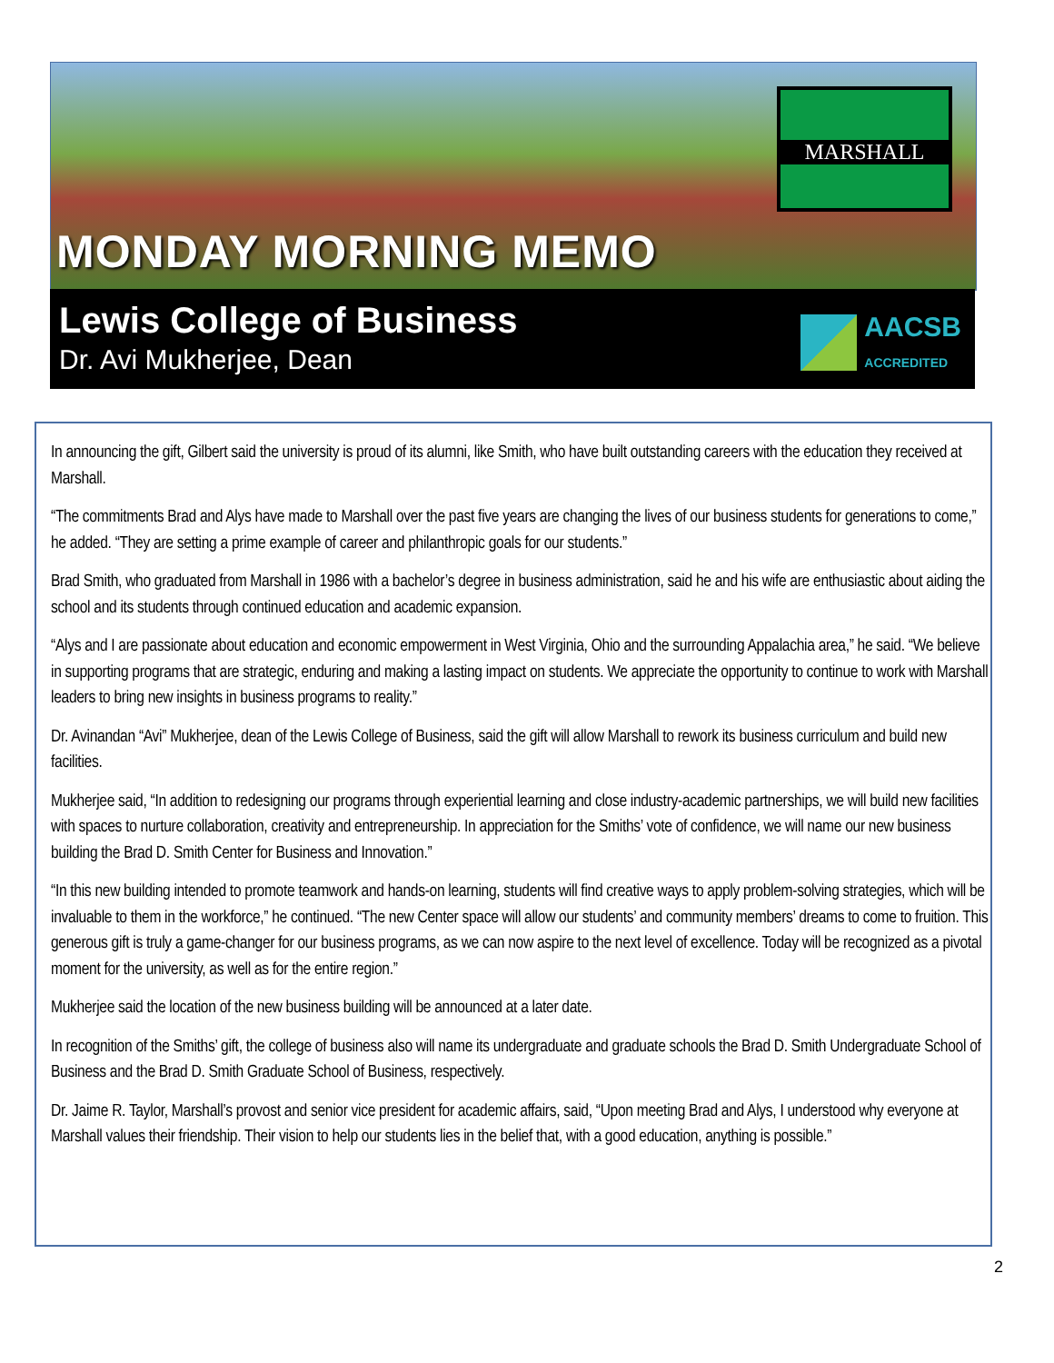MARSHALL
MONDAY MORNING MEMO
Lewis College of Business
Dr. Avi Mukherjee, Dean
AACSB
ACCREDITED
In announcing the gift, Gilbert said the university is proud of its alumni, like Smith, who have built outstanding careers with the education they received at Marshall.
“The commitments Brad and Alys have made to Marshall over the past five years are changing the lives of our business students for generations to come,” he added. “They are setting a prime example of career and philanthropic goals for our students.”
Brad Smith, who graduated from Marshall in 1986 with a bachelor’s degree in business administration, said he and his wife are enthusiastic about aiding the school and its students through continued education and academic expansion.
“Alys and I are passionate about education and economic empowerment in West Virginia, Ohio and the surrounding Appalachia area,” he said. “We believe in supporting programs that are strategic, enduring and making a lasting impact on students. We appreciate the opportunity to continue to work with Marshall leaders to bring new insights in business programs to reality.”
Dr. Avinandan “Avi” Mukherjee, dean of the Lewis College of Business, said the gift will allow Marshall to rework its business curriculum and build new facilities.
Mukherjee said, “In addition to redesigning our programs through experiential learning and close industry-academic partnerships, we will build new facilities with spaces to nurture collaboration, creativity and entrepreneurship. In appreciation for the Smiths’ vote of confidence, we will name our new business building the Brad D. Smith Center for Business and Innovation.”
“In this new building intended to promote teamwork and hands-on learning, students will find creative ways to apply problem-solving strategies, which will be invaluable to them in the workforce,” he continued. “The new Center space will allow our students’ and community members’ dreams to come to fruition. This generous gift is truly a game-changer for our business programs, as we can now aspire to the next level of excellence. Today will be recognized as a pivotal moment for the university, as well as for the entire region.”
Mukherjee said the location of the new business building will be announced at a later date.
In recognition of the Smiths’ gift, the college of business also will name its undergraduate and graduate schools the Brad D. Smith Undergraduate School of Business and the Brad D. Smith Graduate School of Business, respectively.
Dr. Jaime R. Taylor, Marshall’s provost and senior vice president for academic affairs, said, “Upon meeting Brad and Alys, I understood why everyone at Marshall values their friendship. Their vision to help our students lies in the belief that, with a good education, anything is possible.”
2